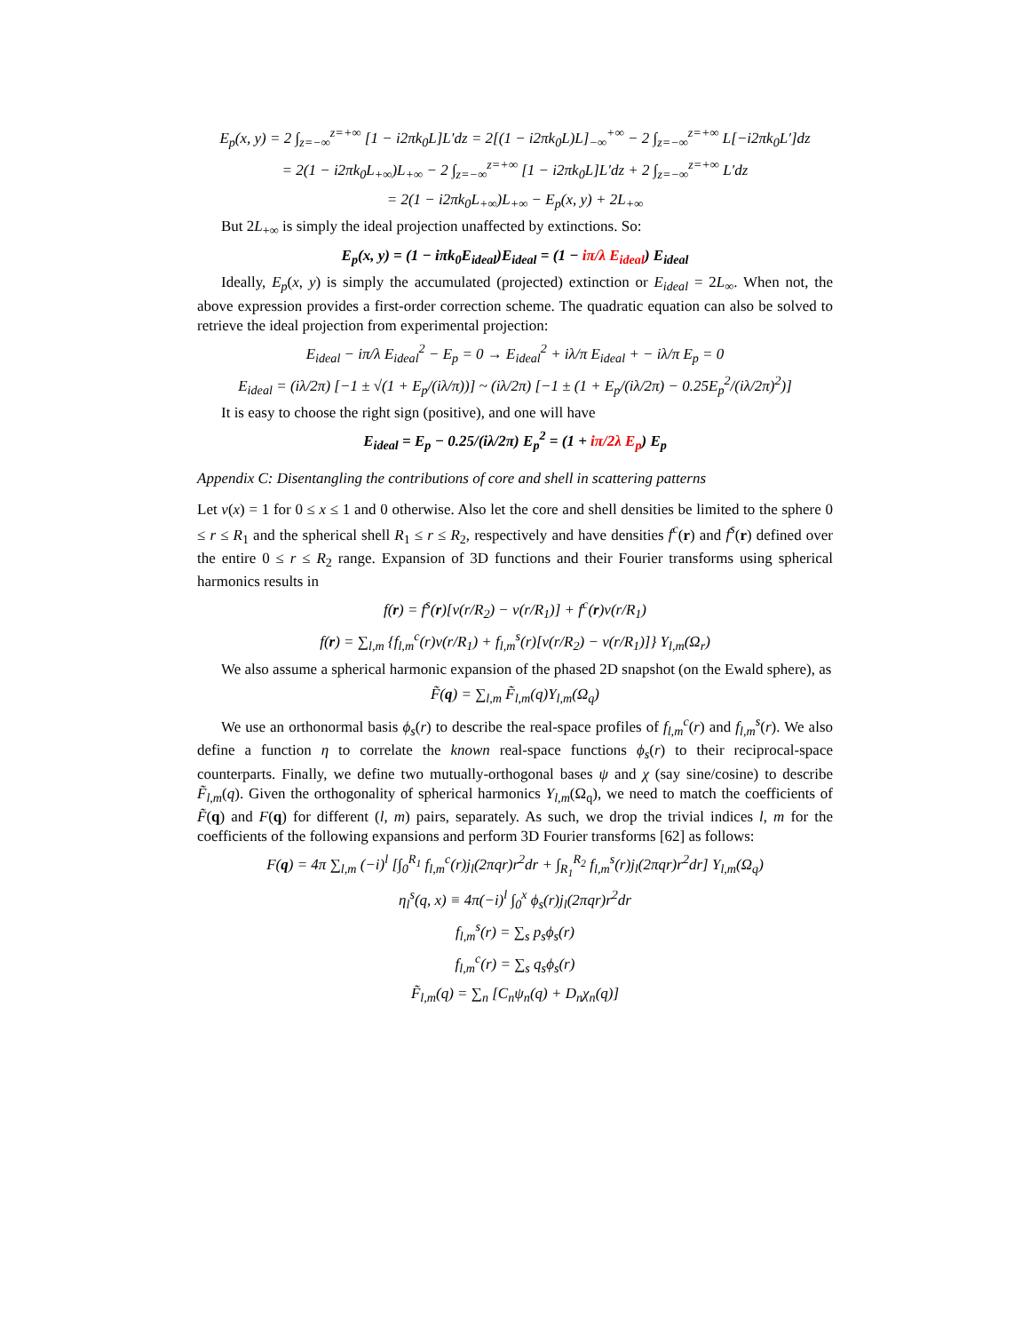E<sub>p</sub>(x, y) = 2 ∫<sub>z=−∞</sub><sup>z=+∞</sup> [1 − i2πk<sub>0</sub>L]L′dz = 2[(1 − i2πk<sub>0</sub>L)L]<sub>−∞</sub><sup>+∞</sup> − 2 ∫<sub>z=−∞</sub><sup>z=+∞</sup> L[−i2πk<sub>0</sub>L′]dz
= 2(1 − i2πk<sub>0</sub>L<sub>+∞</sub>)L<sub>+∞</sub> − 2 ∫<sub>z=−∞</sub><sup>z=+∞</sup> [1 − i2πk<sub>0</sub>L]L′dz + 2 ∫<sub>z=−∞</sub><sup>z=+∞</sup> L′dz
= 2(1 − i2πk<sub>0</sub>L<sub>+∞</sub>)L<sub>+∞</sub> − E<sub>p</sub>(x, y) + 2L<sub>+∞</sub>
But 2L<sub>+∞</sub> is simply the ideal projection unaffected by extinctions. So:
E<sub>p</sub>(x, y) = (1 − iπk<sub>0</sub>E<sub>ideal</sub>)E<sub>ideal</sub> = (1 − iπ/λ E<sub>ideal</sub>) E<sub>ideal</sub>
Ideally, E<sub>p</sub>(x, y) is simply the accumulated (projected) extinction or E<sub>ideal</sub> = 2L<sub>∞</sub>. When not, the above expression provides a first-order correction scheme. The quadratic equation can also be solved to retrieve the ideal projection from experimental projection:
E<sub>ideal</sub> − iπ/λ E<sub>ideal</sub><sup>2</sup> − E<sub>p</sub> = 0 → E<sub>ideal</sub><sup>2</sup> + iλ/π E<sub>ideal</sub> + − iλ/π E<sub>p</sub> = 0
E<sub>ideal</sub> = (iλ/2π) [−1 ± √(1 + E<sub>p</sub>/(iλ/π))] ~ (iλ/2π) [−1 ± (1 + E<sub>p</sub>/(iλ/2π) − 0.25E<sub>p</sub><sup>2</sup>/(iλ/2π)<sup>2</sup>)]
It is easy to choose the right sign (positive), and one will have
E<sub>ideal</sub> = E<sub>p</sub> − 0.25/(iλ/2π) E<sub>p</sub><sup>2</sup> = (1 + iπ/2λ E<sub>p</sub>) E<sub>p</sub>
Appendix C: Disentangling the contributions of core and shell in scattering patterns
Let v(x) = 1 for 0 ≤ x ≤ 1 and 0 otherwise. Also let the core and shell densities be limited to the sphere 0 ≤ r ≤ R<sub>1</sub> and the spherical shell R<sub>1</sub> ≤ r ≤ R<sub>2</sub>, respectively and have densities f<sup>c</sup>(r) and f<sup>s</sup>(r) defined over the entire 0 ≤ r ≤ R<sub>2</sub> range. Expansion of 3D functions and their Fourier transforms using spherical harmonics results in
f(r) = f<sup>s</sup>(r)[v(r/R<sub>2</sub>) − v(r/R<sub>1</sub>)] + f<sup>c</sup>(r)v(r/R<sub>1</sub>)
f(r) = ∑<sub>l,m</sub> {f<sub>l,m</sub><sup>c</sup>(r)v(r/R<sub>1</sub>) + f<sub>l,m</sub><sup>s</sup>(r)[v(r/R<sub>2</sub>) − v(r/R<sub>1</sub>)]} Y<sub>l,m</sub>(Ω<sub>r</sub>)
We also assume a spherical harmonic expansion of the phased 2D snapshot (on the Ewald sphere), as
F̃(q) = ∑<sub>l,m</sub> F̃<sub>l,m</sub>(q)Y<sub>l,m</sub>(Ω<sub>q</sub>)
We use an orthonormal basis ϕ<sub>s</sub>(r) to describe the real-space profiles of f<sub>l,m</sub><sup>c</sup>(r) and f<sub>l,m</sub><sup>s</sup>(r). We also define a function η to correlate the known real-space functions ϕ<sub>s</sub>(r) to their reciprocal-space counterparts. Finally, we define two mutually-orthogonal bases ψ and χ (say sine/cosine) to describe F̃<sub>l,m</sub>(q). Given the orthogonality of spherical harmonics Y<sub>l,m</sub>(Ω<sub>q</sub>), we need to match the coefficients of F̃(q) and F(q) for different (l, m) pairs, separately. As such, we drop the trivial indices l, m for the coefficients of the following expansions and perform 3D Fourier transforms [62] as follows:
F(q) = 4π ∑<sub>l,m</sub> (−i)<sup>l</sup> [∫<sub>0</sub><sup>R<sub>1</sub></sup> f<sub>l,m</sub><sup>c</sup>(r)j<sub>l</sub>(2πqr)r<sup>2</sup>dr + ∫<sub>R<sub>1</sub></sub><sup>R<sub>2</sub></sup> f<sub>l,m</sub><sup>s</sup>(r)j<sub>l</sub>(2πqr)r<sup>2</sup>dr] Y<sub>l,m</sub>(Ω<sub>q</sub>)
η<sub>l</sub><sup>s</sup>(q, x) ≡ 4π(−i)<sup>l</sup> ∫<sub>0</sub><sup>x</sup> ϕ<sub>s</sub>(r)j<sub>l</sub>(2πqr)r<sup>2</sup>dr
f<sub>l,m</sub><sup>s</sup>(r) = ∑<sub>s</sub> p<sub>s</sub>ϕ<sub>s</sub>(r)
f<sub>l,m</sub><sup>c</sup>(r) = ∑<sub>s</sub> q<sub>s</sub>ϕ<sub>s</sub>(r)
F̃<sub>l,m</sub>(q) = ∑<sub>n</sub> [C<sub>n</sub>ψ<sub>n</sub>(q) + D<sub>n</sub>χ<sub>n</sub>(q)]